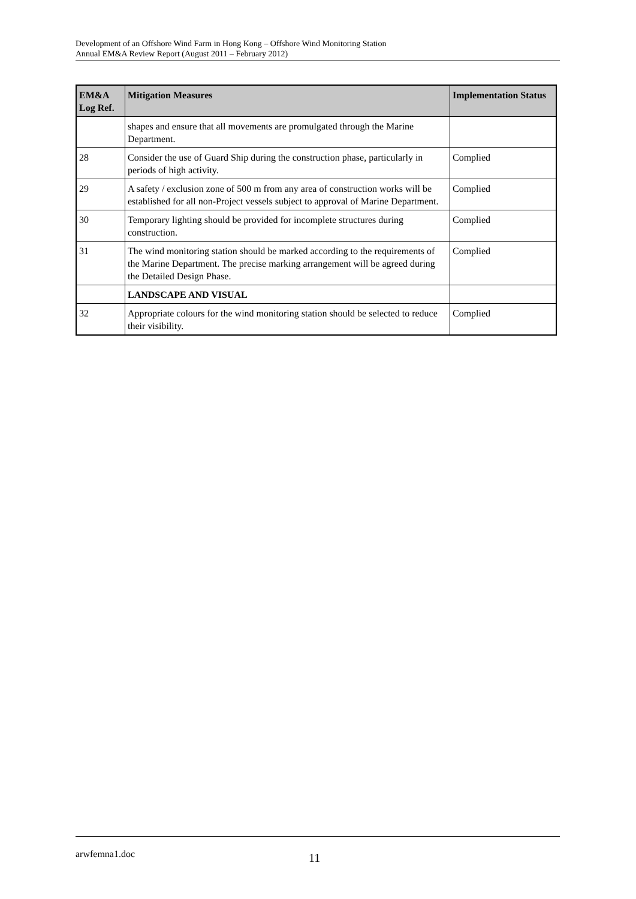Development of an Offshore Wind Farm in Hong Kong – Offshore Wind Monitoring Station
Annual EM&A Review Report (August 2011 – February 2012)
| EM&A Log Ref. | Mitigation Measures | Implementation Status |
| --- | --- | --- |
| | shapes and ensure that all movements are promulgated through the Marine Department. | |
| 28 | Consider the use of Guard Ship during the construction phase, particularly in periods of high activity. | Complied |
| 29 | A safety / exclusion zone of 500 m from any area of construction works will be established for all non-Project vessels subject to approval of Marine Department. | Complied |
| 30 | Temporary lighting should be provided for incomplete structures during construction. | Complied |
| 31 | The wind monitoring station should be marked according to the requirements of the Marine Department. The precise marking arrangement will be agreed during the Detailed Design Phase. | Complied |
| | LANDSCAPE AND VISUAL | |
| 32 | Appropriate colours for the wind monitoring station should be selected to reduce their visibility. | Complied |
arwfemna1.doc 11